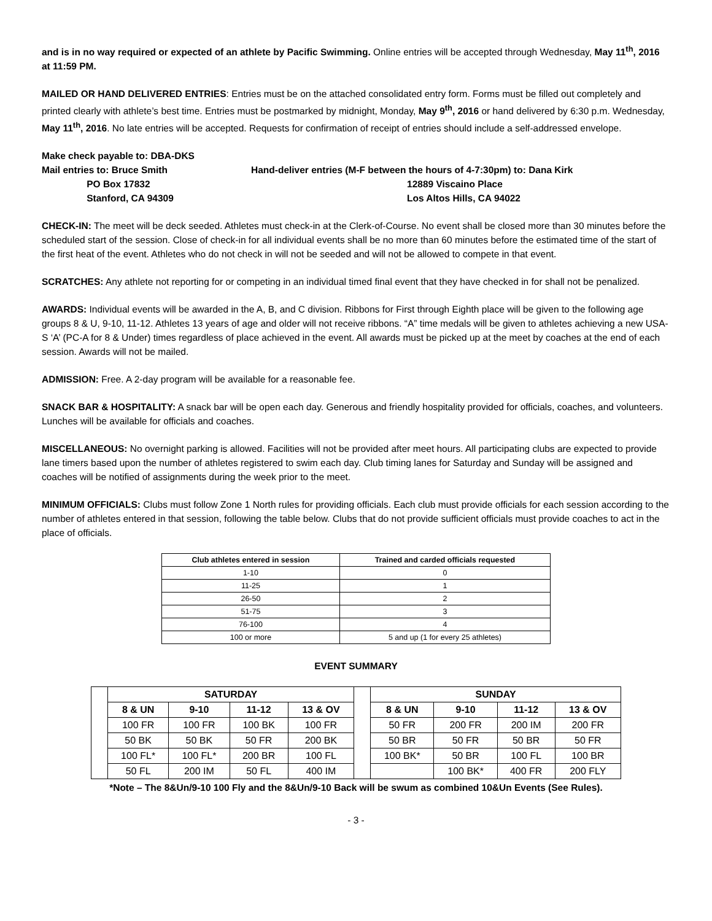and is in no way required or expected of an athlete by Pacific Swimming. Online entries will be accepted through Wednesday, May 11<sup>th</sup>, 2016 at 11:59 PM.
MAILED OR HAND DELIVERED ENTRIES: Entries must be on the attached consolidated entry form. Forms must be filled out completely and printed clearly with athlete’s best time. Entries must be postmarked by midnight, Monday, May 9<sup>th</sup>, 2016 or hand delivered by 6:30 p.m. Wednesday, May 11<sup>th</sup>, 2016. No late entries will be accepted. Requests for confirmation of receipt of entries should include a self-addressed envelope.
Make check payable to: DBA-DKS Mail entries to: Bruce Smith PO Box 17832 Stanford, CA 94309
Hand-deliver entries (M-F between the hours of 4-7:30pm) to: Dana Kirk 12889 Viscaino Place Los Altos Hills, CA 94022
CHECK-IN: The meet will be deck seeded. Athletes must check-in at the Clerk-of-Course. No event shall be closed more than 30 minutes before the scheduled start of the session. Close of check-in for all individual events shall be no more than 60 minutes before the estimated time of the start of the first heat of the event. Athletes who do not check in will not be seeded and will not be allowed to compete in that event.
SCRATCHES: Any athlete not reporting for or competing in an individual timed final event that they have checked in for shall not be penalized.
AWARDS: Individual events will be awarded in the A, B, and C division. Ribbons for First through Eighth place will be given to the following age groups 8 & U, 9-10, 11-12. Athletes 13 years of age and older will not receive ribbons. “A” time medals will be given to athletes achieving a new USA-S ‘A’ (PC-A for 8 & Under) times regardless of place achieved in the event. All awards must be picked up at the meet by coaches at the end of each session. Awards will not be mailed.
ADMISSION: Free. A 2-day program will be available for a reasonable fee.
SNACK BAR & HOSPITALITY: A snack bar will be open each day. Generous and friendly hospitality provided for officials, coaches, and volunteers. Lunches will be available for officials and coaches.
MISCELLANEOUS: No overnight parking is allowed. Facilities will not be provided after meet hours. All participating clubs are expected to provide lane timers based upon the number of athletes registered to swim each day. Club timing lanes for Saturday and Sunday will be assigned and coaches will be notified of assignments during the week prior to the meet.
MINIMUM OFFICIALS: Clubs must follow Zone 1 North rules for providing officials. Each club must provide officials for each session according to the number of athletes entered in that session, following the table below. Clubs that do not provide sufficient officials must provide coaches to act in the place of officials.
| Club athletes entered in session | Trained and carded officials requested |
| --- | --- |
| 1-10 | 0 |
| 11-25 | 1 |
| 26-50 | 2 |
| 51-75 | 3 |
| 76-100 | 4 |
| 100 or more | 5 and up (1 for every 25 athletes) |
EVENT SUMMARY
| | SATURDAY | | | | | SUNDAY | | | |
| | 8 & UN | 9-10 | 11-12 | 13 & OV | | 8 & UN | 9-10 | 11-12 | 13 & OV |
| | 100 FR | 100 FR | 100 BK | 100 FR | | 50 FR | 200 FR | 200 IM | 200 FR |
| | 50 BK | 50 BK | 50 FR | 200 BK | | 50 BR | 50 FR | 50 BR | 50 FR |
| | 100 FL* | 100 FL* | 200 BR | 100 FL | | 100 BK* | 50 BR | 100 FL | 100 BR |
| | 50 FL | 200 IM | 50 FL | 400 IM | | | 100 BK* | 400 FR | 200 FLY |
*Note – The 8&Un/9-10 100 Fly and the 8&Un/9-10 Back will be swum as combined 10&Un Events (See Rules).
- 3 -